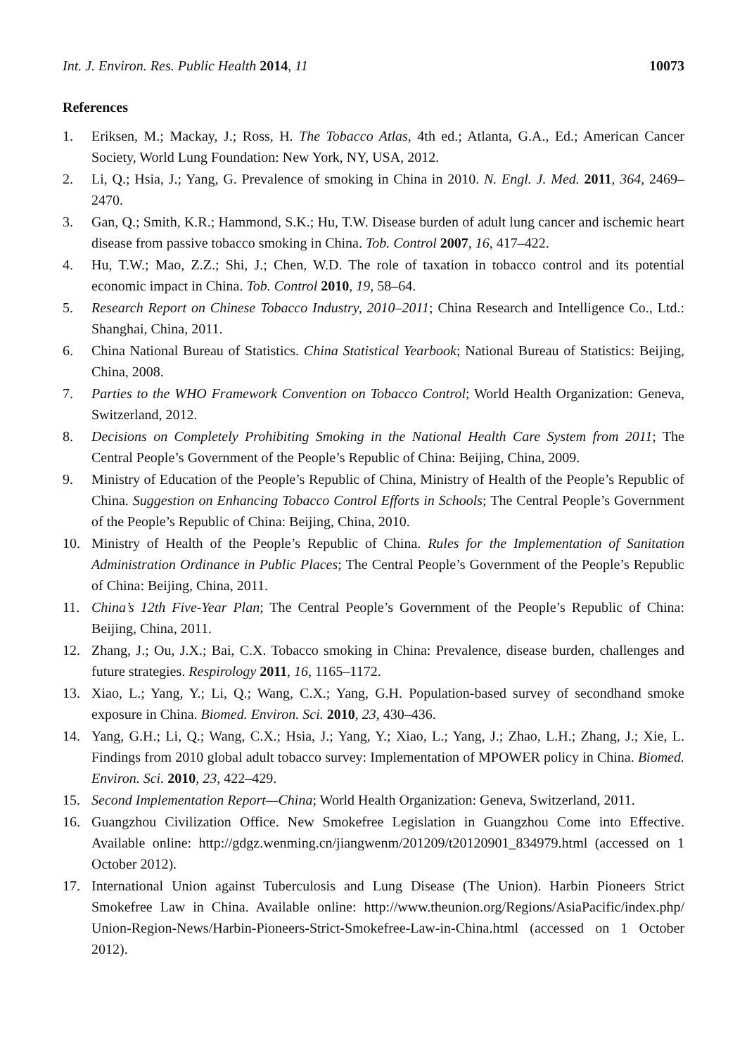Int. J. Environ. Res. Public Health 2014, 11 10073
References
1. Eriksen, M.; Mackay, J.; Ross, H. The Tobacco Atlas, 4th ed.; Atlanta, G.A., Ed.; American Cancer Society, World Lung Foundation: New York, NY, USA, 2012.
2. Li, Q.; Hsia, J.; Yang, G. Prevalence of smoking in China in 2010. N. Engl. J. Med. 2011, 364, 2469–2470.
3. Gan, Q.; Smith, K.R.; Hammond, S.K.; Hu, T.W. Disease burden of adult lung cancer and ischemic heart disease from passive tobacco smoking in China. Tob. Control 2007, 16, 417–422.
4. Hu, T.W.; Mao, Z.Z.; Shi, J.; Chen, W.D. The role of taxation in tobacco control and its potential economic impact in China. Tob. Control 2010, 19, 58–64.
5. Research Report on Chinese Tobacco Industry, 2010–2011; China Research and Intelligence Co., Ltd.: Shanghai, China, 2011.
6. China National Bureau of Statistics. China Statistical Yearbook; National Bureau of Statistics: Beijing, China, 2008.
7. Parties to the WHO Framework Convention on Tobacco Control; World Health Organization: Geneva, Switzerland, 2012.
8. Decisions on Completely Prohibiting Smoking in the National Health Care System from 2011; The Central People’s Government of the People’s Republic of China: Beijing, China, 2009.
9. Ministry of Education of the People’s Republic of China, Ministry of Health of the People’s Republic of China. Suggestion on Enhancing Tobacco Control Efforts in Schools; The Central People’s Government of the People’s Republic of China: Beijing, China, 2010.
10. Ministry of Health of the People’s Republic of China. Rules for the Implementation of Sanitation Administration Ordinance in Public Places; The Central People’s Government of the People’s Republic of China: Beijing, China, 2011.
11. China’s 12th Five-Year Plan; The Central People’s Government of the People’s Republic of China: Beijing, China, 2011.
12. Zhang, J.; Ou, J.X.; Bai, C.X. Tobacco smoking in China: Prevalence, disease burden, challenges and future strategies. Respirology 2011, 16, 1165–1172.
13. Xiao, L.; Yang, Y.; Li, Q.; Wang, C.X.; Yang, G.H. Population-based survey of secondhand smoke exposure in China. Biomed. Environ. Sci. 2010, 23, 430–436.
14. Yang, G.H.; Li, Q.; Wang, C.X.; Hsia, J.; Yang, Y.; Xiao, L.; Yang, J.; Zhao, L.H.; Zhang, J.; Xie, L. Findings from 2010 global adult tobacco survey: Implementation of MPOWER policy in China. Biomed. Environ. Sci. 2010, 23, 422–429.
15. Second Implementation Report—China; World Health Organization: Geneva, Switzerland, 2011.
16. Guangzhou Civilization Office. New Smokefree Legislation in Guangzhou Come into Effective. Available online: http://gdgz.wenming.cn/jiangwenm/201209/t20120901_834979.html (accessed on 1 October 2012).
17. International Union against Tuberculosis and Lung Disease (The Union). Harbin Pioneers Strict Smokefree Law in China. Available online: http://www.theunion.org/Regions/AsiaPacific/index.php/ Union-Region-News/Harbin-Pioneers-Strict-Smokefree-Law-in-China.html (accessed on 1 October 2012).